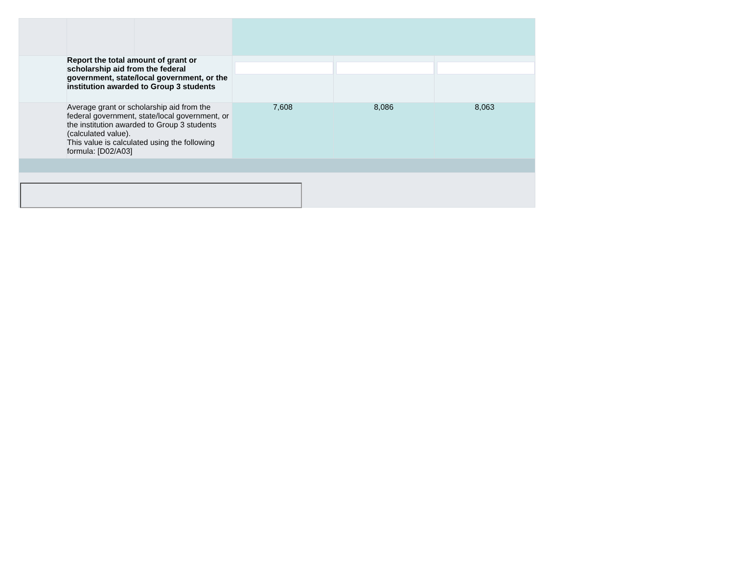| | Report the total amount of grant or scholarship aid from the federal government, state/local government, or the institution awarded to Group 3 students | | | | |
| | Average grant or scholarship aid from the federal government, state/local government, or the institution awarded to Group 3 students (calculated value). This value is calculated using the following formula: [D02/A03] | | 7,608 | 8,086 | 8,063 |